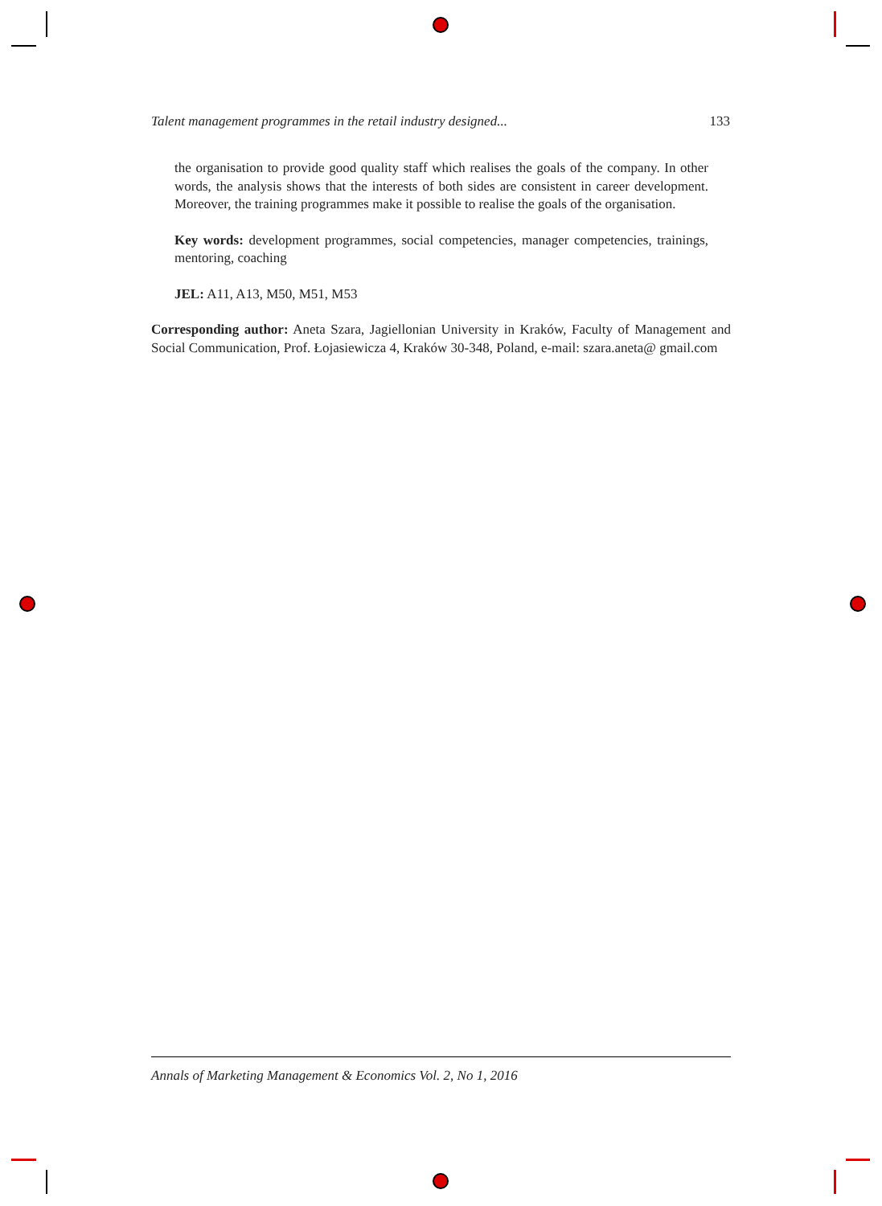Talent management programmes in the retail industry designed... 133
the organisation to provide good quality staff which realises the goals of the company. In other words, the analysis shows that the interests of both sides are consistent in career development. Moreover, the training programmes make it possible to realise the goals of the organisation.
Key words: development programmes, social competencies, manager competencies, trainings, mentoring, coaching
JEL: A11, A13, M50, M51, M53
Corresponding author: Aneta Szara, Jagiellonian University in Kraków, Faculty of Management and Social Communication, Prof. Łojasiewicza 4, Kraków 30-348, Poland, e-mail: szara.aneta@ gmail.com
Annals of Marketing Management & Economics Vol. 2, No 1, 2016